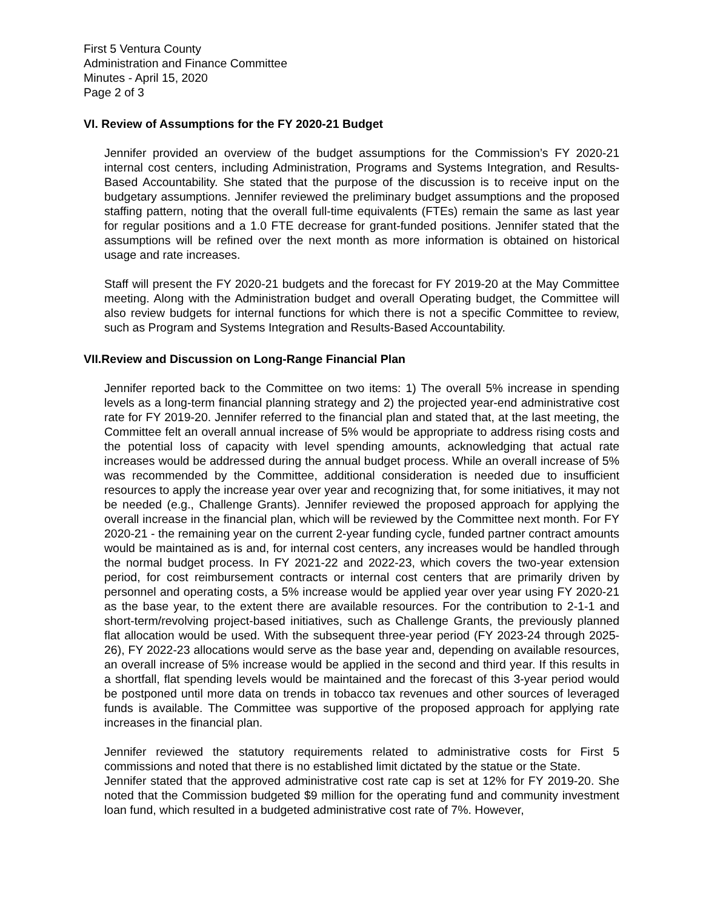First 5 Ventura County
Administration and Finance Committee
Minutes - April 15, 2020
Page 2 of 3
VI. Review of Assumptions for the FY 2020-21 Budget
Jennifer provided an overview of the budget assumptions for the Commission’s FY 2020-21 internal cost centers, including Administration, Programs and Systems Integration, and Results-Based Accountability. She stated that the purpose of the discussion is to receive input on the budgetary assumptions. Jennifer reviewed the preliminary budget assumptions and the proposed staffing pattern, noting that the overall full-time equivalents (FTEs) remain the same as last year for regular positions and a 1.0 FTE decrease for grant-funded positions. Jennifer stated that the assumptions will be refined over the next month as more information is obtained on historical usage and rate increases.
Staff will present the FY 2020-21 budgets and the forecast for FY 2019-20 at the May Committee meeting. Along with the Administration budget and overall Operating budget, the Committee will also review budgets for internal functions for which there is not a specific Committee to review, such as Program and Systems Integration and Results-Based Accountability.
VII.Review and Discussion on Long-Range Financial Plan
Jennifer reported back to the Committee on two items: 1) The overall 5% increase in spending levels as a long-term financial planning strategy and 2) the projected year-end administrative cost rate for FY 2019-20. Jennifer referred to the financial plan and stated that, at the last meeting, the Committee felt an overall annual increase of 5% would be appropriate to address rising costs and the potential loss of capacity with level spending amounts, acknowledging that actual rate increases would be addressed during the annual budget process. While an overall increase of 5% was recommended by the Committee, additional consideration is needed due to insufficient resources to apply the increase year over year and recognizing that, for some initiatives, it may not be needed (e.g., Challenge Grants). Jennifer reviewed the proposed approach for applying the overall increase in the financial plan, which will be reviewed by the Committee next month. For FY 2020-21 - the remaining year on the current 2-year funding cycle, funded partner contract amounts would be maintained as is and, for internal cost centers, any increases would be handled through the normal budget process. In FY 2021-22 and 2022-23, which covers the two-year extension period, for cost reimbursement contracts or internal cost centers that are primarily driven by personnel and operating costs, a 5% increase would be applied year over year using FY 2020-21 as the base year, to the extent there are available resources. For the contribution to 2-1-1 and short-term/revolving project-based initiatives, such as Challenge Grants, the previously planned flat allocation would be used. With the subsequent three-year period (FY 2023-24 through 2025-26), FY 2022-23 allocations would serve as the base year and, depending on available resources, an overall increase of 5% increase would be applied in the second and third year. If this results in a shortfall, flat spending levels would be maintained and the forecast of this 3-year period would be postponed until more data on trends in tobacco tax revenues and other sources of leveraged funds is available. The Committee was supportive of the proposed approach for applying rate increases in the financial plan.
Jennifer reviewed the statutory requirements related to administrative costs for First 5 commissions and noted that there is no established limit dictated by the statue or the State.
Jennifer stated that the approved administrative cost rate cap is set at 12% for FY 2019-20. She noted that the Commission budgeted $9 million for the operating fund and community investment loan fund, which resulted in a budgeted administrative cost rate of 7%. However,